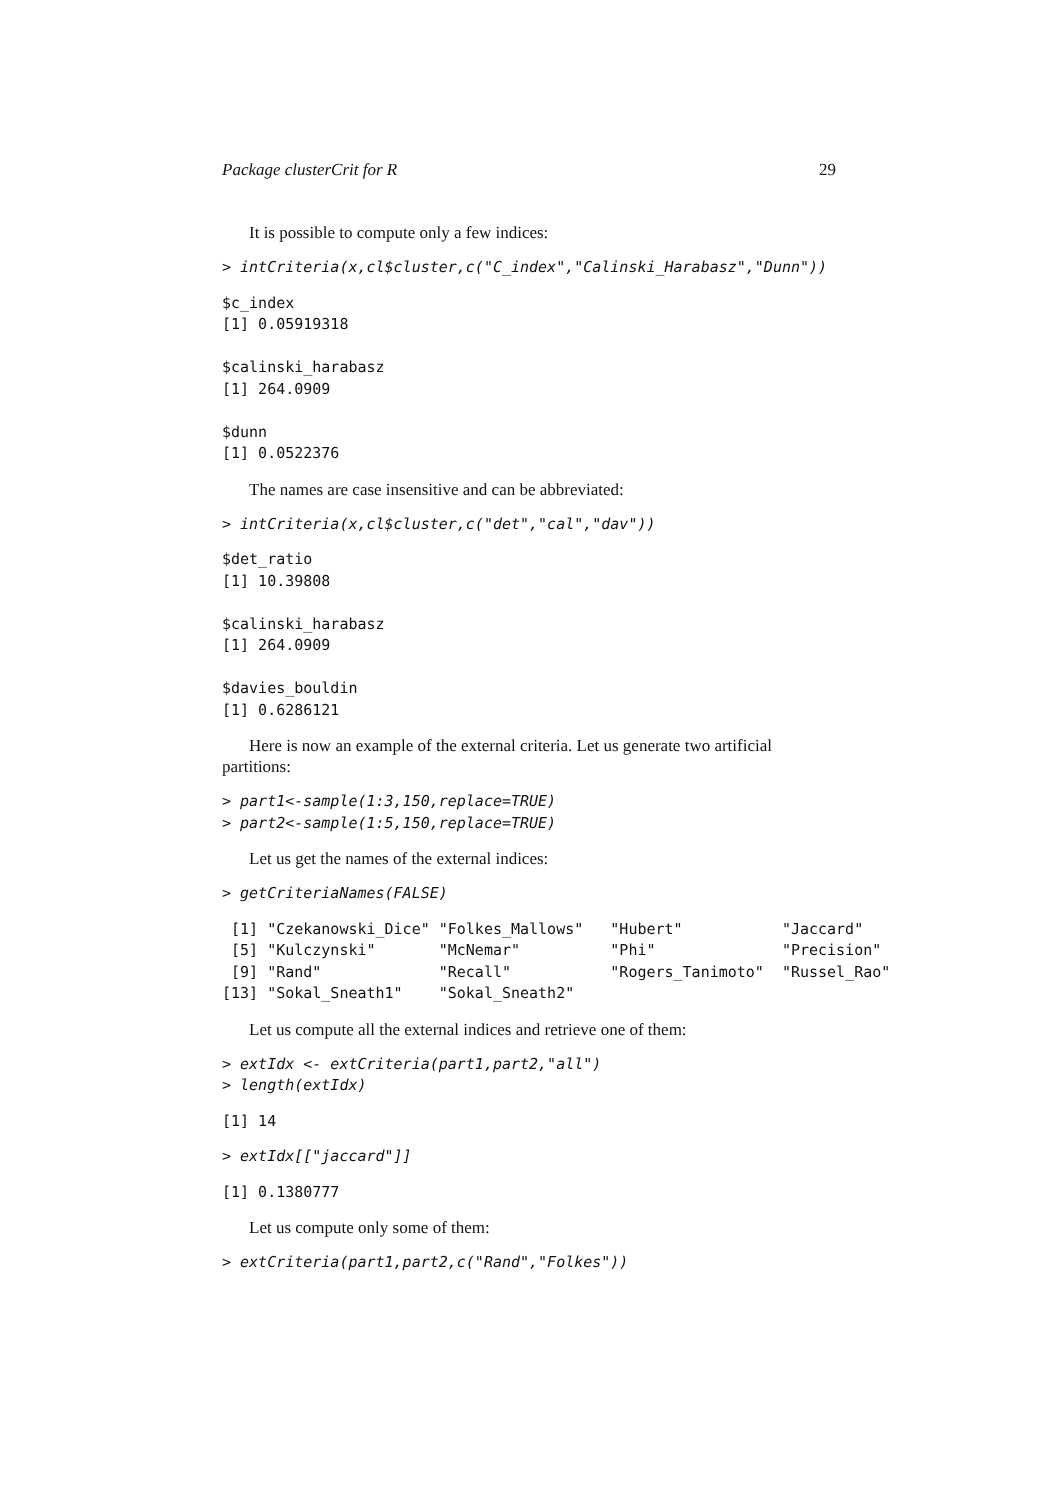Package clusterCrit for R 29
It is possible to compute only a few indices:
> intCriteria(x,cl$cluster,c("C_index","Calinski_Harabasz","Dunn"))
$c_index
[1] 0.05919318

$calinski_harabasz
[1] 264.0909

$dunn
[1] 0.0522376
The names are case insensitive and can be abbreviated:
> intCriteria(x,cl$cluster,c("det","cal","dav"))
$det_ratio
[1] 10.39808

$calinski_harabasz
[1] 264.0909

$davies_bouldin
[1] 0.6286121
Here is now an example of the external criteria. Let us generate two artificial partitions:
> part1<-sample(1:3,150,replace=TRUE)
> part2<-sample(1:5,150,replace=TRUE)
Let us get the names of the external indices:
> getCriteriaNames(FALSE)
 [1] "Czekanowski_Dice" "Folkes_Mallows"   "Hubert"           "Jaccard"
 [5] "Kulczynski"       "McNemar"          "Phi"              "Precision"
 [9] "Rand"             "Recall"           "Rogers_Tanimoto"  "Russel_Rao"
[13] "Sokal_Sneath1"    "Sokal_Sneath2"
Let us compute all the external indices and retrieve one of them:
> extIdx <- extCriteria(part1,part2,"all")
> length(extIdx)
[1] 14
> extIdx[["jaccard"]]
[1] 0.1380777
Let us compute only some of them:
> extCriteria(part1,part2,c("Rand","Folkes"))